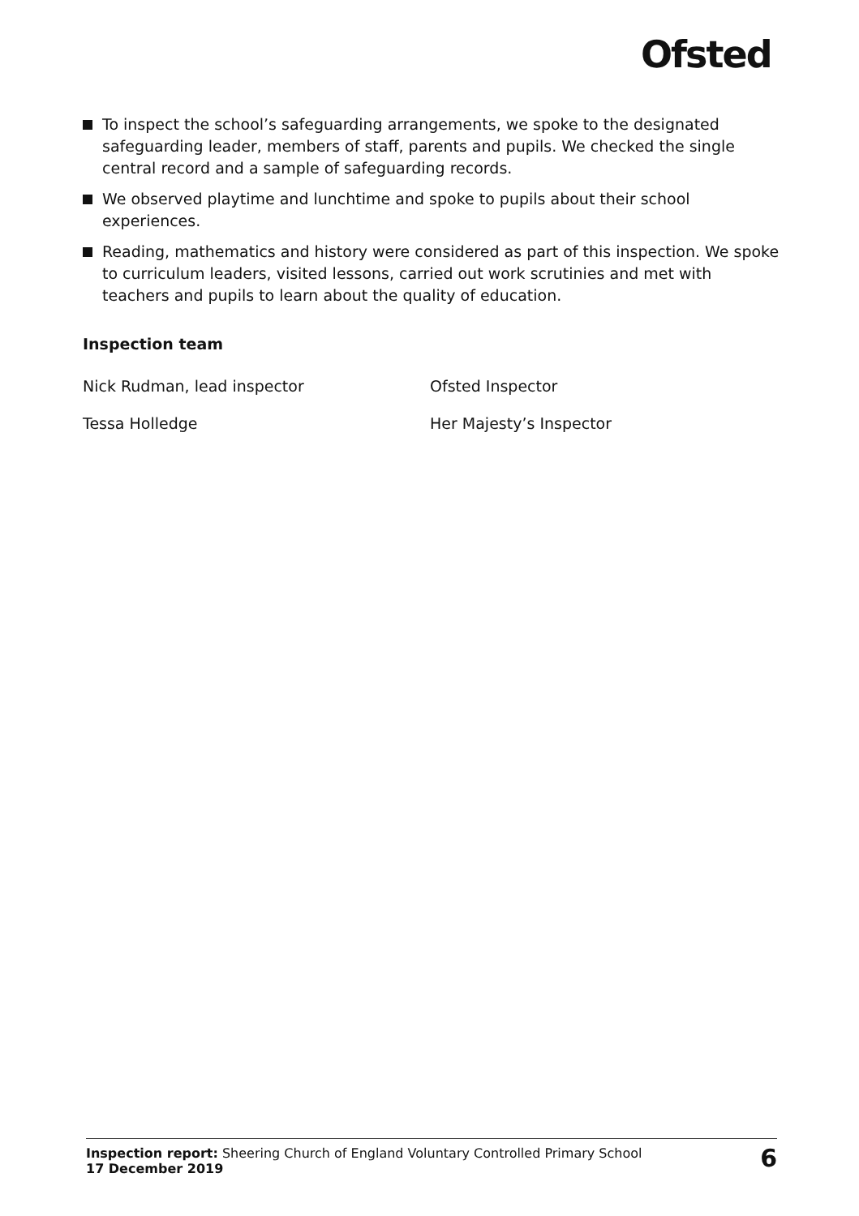Ofsted
To inspect the school’s safeguarding arrangements, we spoke to the designated safeguarding leader, members of staff, parents and pupils. We checked the single central record and a sample of safeguarding records.
We observed playtime and lunchtime and spoke to pupils about their school experiences.
Reading, mathematics and history were considered as part of this inspection. We spoke to curriculum leaders, visited lessons, carried out work scrutinies and met with teachers and pupils to learn about the quality of education.
Inspection team
Nick Rudman, lead inspector Ofsted Inspector
Tessa Holledge Her Majesty’s Inspector
Inspection report: Sheering Church of England Voluntary Controlled Primary School
17 December 2019
6